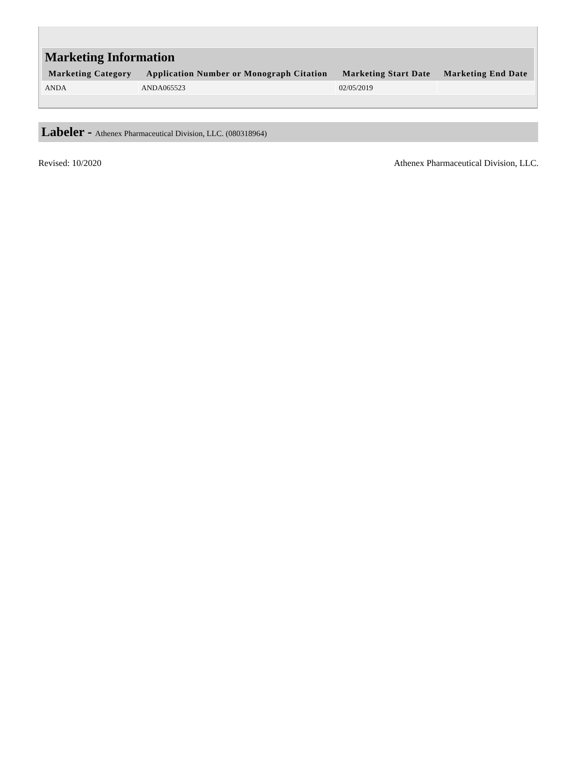| Marketing Information | | | |
| --- | --- | --- | --- |
| Marketing Category | Application Number or Monograph Citation | Marketing Start Date | Marketing End Date |
| ANDA | ANDA065523 | 02/05/2019 | |
Labeler - Athenex Pharmaceutical Division, LLC. (080318964)
Revised: 10/2020 Athenex Pharmaceutical Division, LLC.